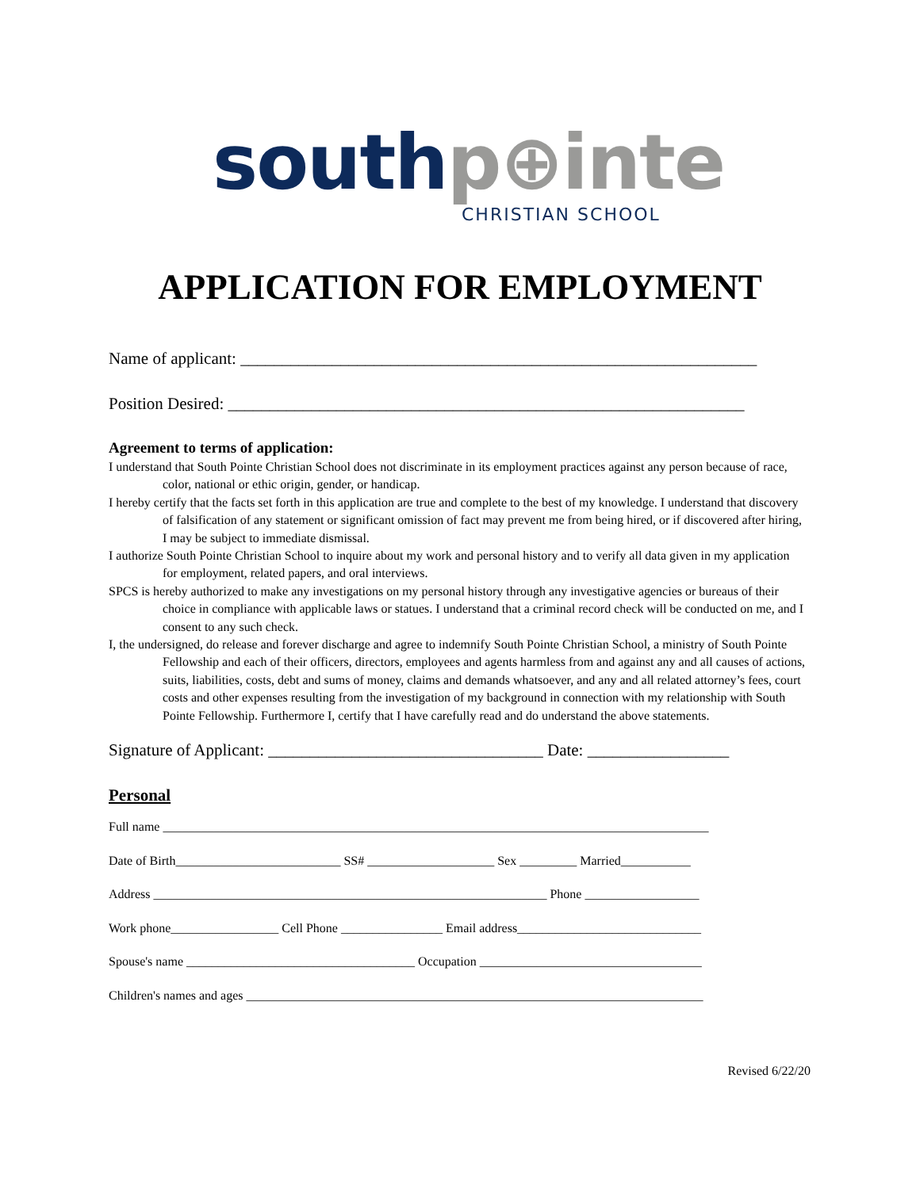south p⊕inte
CHRISTIAN SCHOOL
APPLICATION FOR EMPLOYMENT
Name of applicant: ______________________________________________________________
Position Desired: ______________________________________________________________
Agreement to terms of application:
I understand that South Pointe Christian School does not discriminate in its employment practices against any person because of race, color, national or ethic origin, gender, or handicap.
I hereby certify that the facts set forth in this application are true and complete to the best of my knowledge. I understand that discovery of falsification of any statement or significant omission of fact may prevent me from being hired, or if discovered after hiring, I may be subject to immediate dismissal.
I authorize South Pointe Christian School to inquire about my work and personal history and to verify all data given in my application for employment, related papers, and oral interviews.
SPCS is hereby authorized to make any investigations on my personal history through any investigative agencies or bureaus of their choice in compliance with applicable laws or statues. I understand that a criminal record check will be conducted on me, and I consent to any such check.
I, the undersigned, do release and forever discharge and agree to indemnify South Pointe Christian School, a ministry of South Pointe Fellowship and each of their officers, directors, employees and agents harmless from and against any and all causes of actions, suits, liabilities, costs, debt and sums of money, claims and demands whatsoever, and any and all related attorney’s fees, court costs and other expenses resulting from the investigation of my background in connection with my relationship with South Pointe Fellowship. Furthermore I, certify that I have carefully read and do understand the above statements.
Signature of Applicant: _________________________________ Date: _________________
Personal
Full name ______________________________________________________________________________________
Date of Birth__________________________ SS# ____________________ Sex _________ Married___________
Address ______________________________________________________________ Phone __________________
Work phone_________________ Cell Phone ________________ Email address_____________________________
Spouse's name ____________________________________ Occupation ___________________________________
Children's names and ages ________________________________________________________________________
Revised 6/22/20